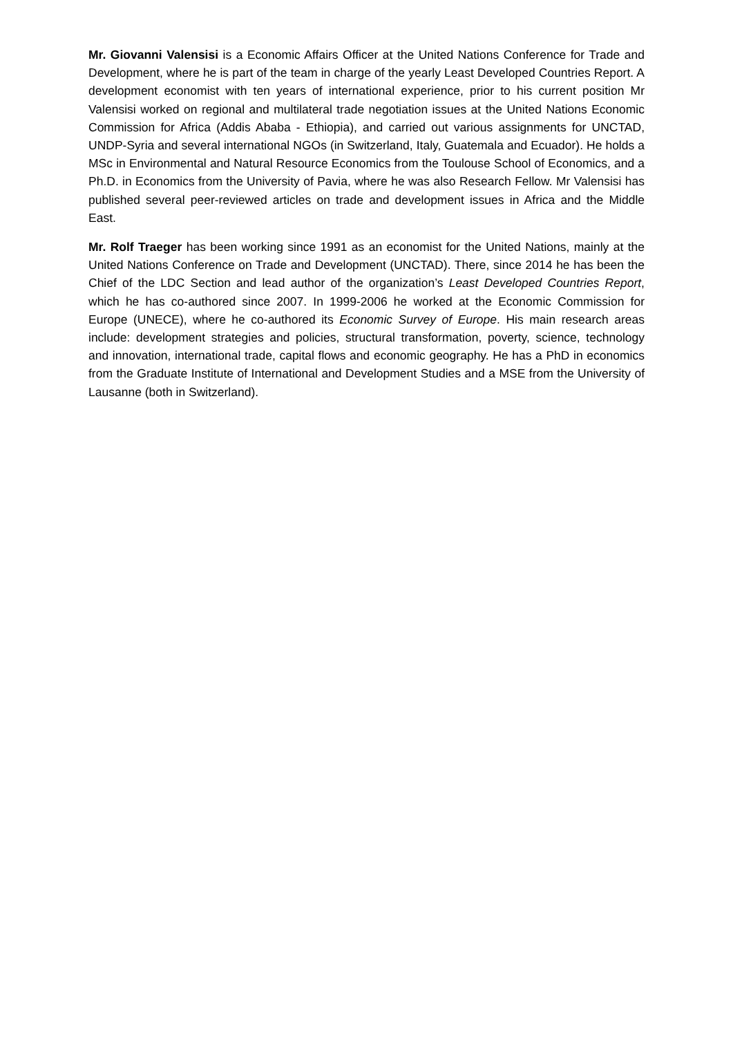Mr. Giovanni Valensisi is a Economic Affairs Officer at the United Nations Conference for Trade and Development, where he is part of the team in charge of the yearly Least Developed Countries Report. A development economist with ten years of international experience, prior to his current position Mr Valensisi worked on regional and multilateral trade negotiation issues at the United Nations Economic Commission for Africa (Addis Ababa - Ethiopia), and carried out various assignments for UNCTAD, UNDP-Syria and several international NGOs (in Switzerland, Italy, Guatemala and Ecuador). He holds a MSc in Environmental and Natural Resource Economics from the Toulouse School of Economics, and a Ph.D. in Economics from the University of Pavia, where he was also Research Fellow. Mr Valensisi has published several peer-reviewed articles on trade and development issues in Africa and the Middle East.
Mr. Rolf Traeger has been working since 1991 as an economist for the United Nations, mainly at the United Nations Conference on Trade and Development (UNCTAD). There, since 2014 he has been the Chief of the LDC Section and lead author of the organization’s Least Developed Countries Report, which he has co-authored since 2007. In 1999-2006 he worked at the Economic Commission for Europe (UNECE), where he co-authored its Economic Survey of Europe. His main research areas include: development strategies and policies, structural transformation, poverty, science, technology and innovation, international trade, capital flows and economic geography. He has a PhD in economics from the Graduate Institute of International and Development Studies and a MSE from the University of Lausanne (both in Switzerland).